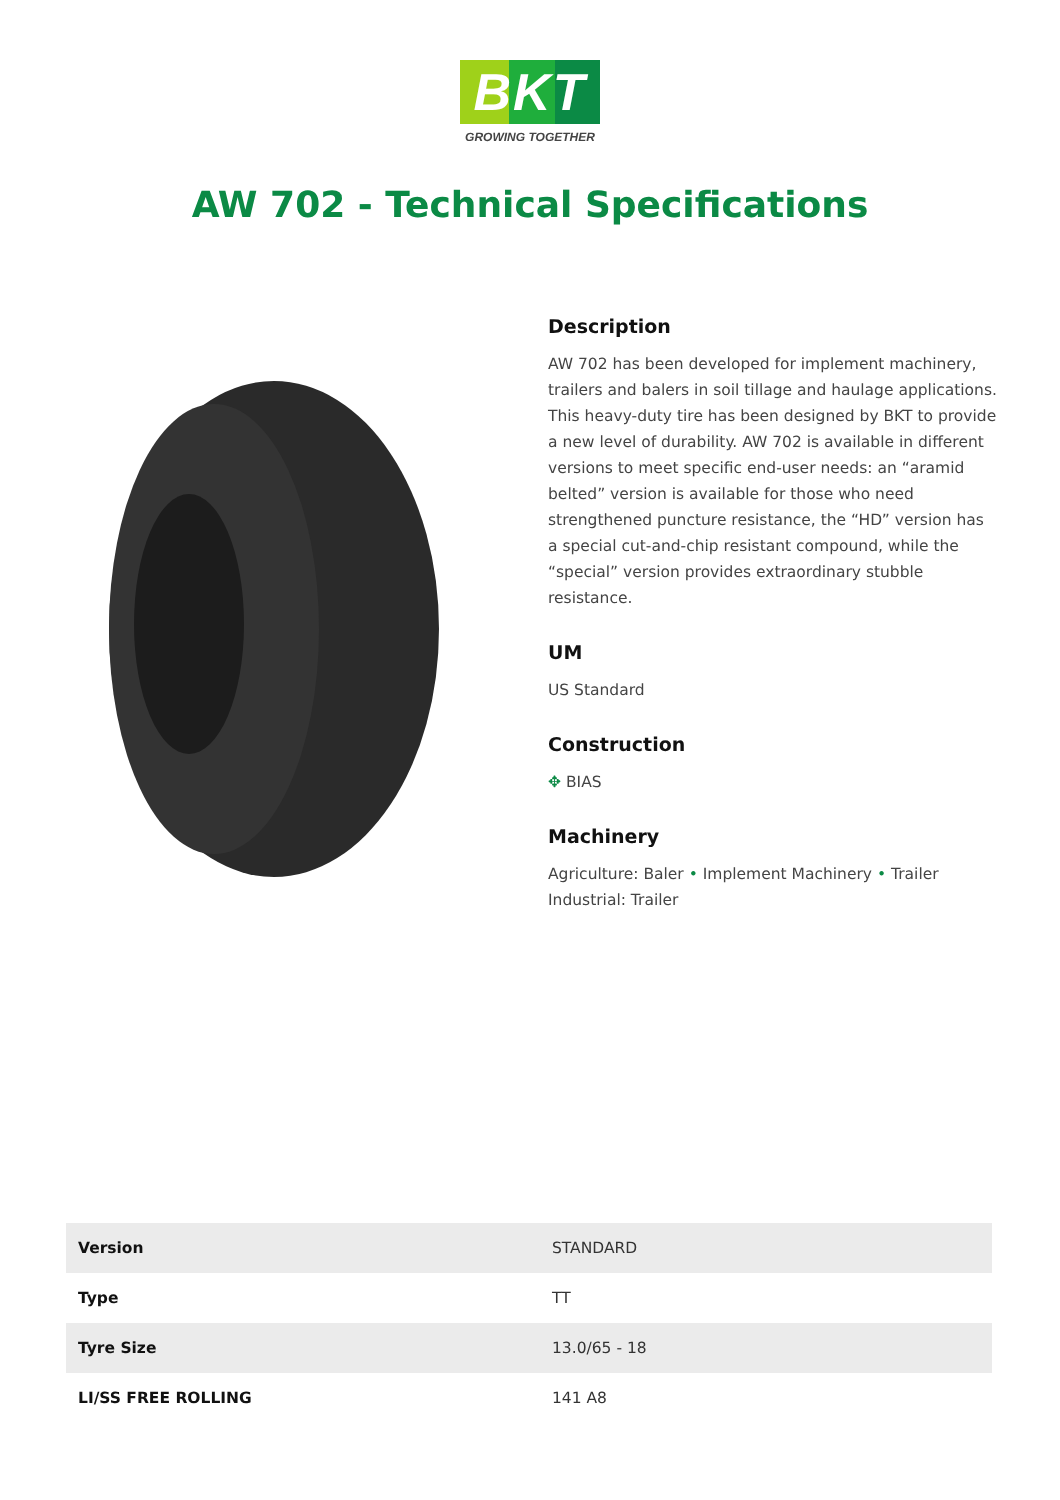BKT
GROWING TOGETHER
AW 702 - Technical Specifications
Description
AW 702 has been developed for implement machinery, trailers and balers in soil tillage and haulage applications. This heavy-duty tire has been designed by BKT to provide a new level of durability. AW 702 is available in different versions to meet specific end-user needs: an “aramid belted” version is available for those who need strengthened puncture resistance, the “HD” version has a special cut-and-chip resistant compound, while the “special” version provides extraordinary stubble resistance.
UM
US Standard
Construction
✥ BIAS
Machinery
Agriculture: Baler • Implement Machinery • Trailer
Industrial: Trailer
| Version | STANDARD |
| Type | TT |
| Tyre Size | 13.0/65 - 18 |
| LI/SS FREE ROLLING | 141 A8 |